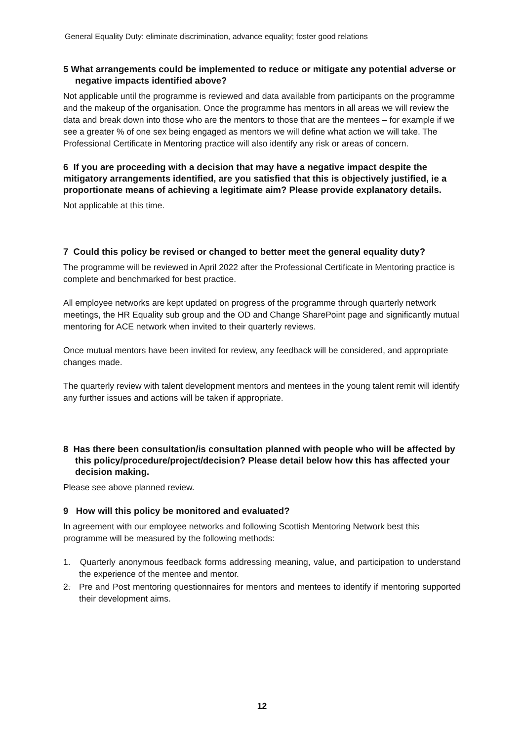General Equality Duty: eliminate discrimination, advance equality; foster good relations
5 What arrangements could be implemented to reduce or mitigate any potential adverse or negative impacts identified above?
Not applicable until the programme is reviewed and data available from participants on the programme and the makeup of the organisation. Once the programme has mentors in all areas we will review the data and break down into those who are the mentors to those that are the mentees – for example if we see a greater % of one sex being engaged as mentors we will define what action we will take. The Professional Certificate in Mentoring practice will also identify any risk or areas of concern.
6 If you are proceeding with a decision that may have a negative impact despite the mitigatory arrangements identified, are you satisfied that this is objectively justified, ie a proportionate means of achieving a legitimate aim? Please provide explanatory details.
Not applicable at this time.
7 Could this policy be revised or changed to better meet the general equality duty?
The programme will be reviewed in April 2022 after the Professional Certificate in Mentoring practice is complete and benchmarked for best practice.
All employee networks are kept updated on progress of the programme through quarterly network meetings, the HR Equality sub group and the OD and Change SharePoint page and significantly mutual mentoring for ACE network when invited to their quarterly reviews.
Once mutual mentors have been invited for review, any feedback will be considered, and appropriate changes made.
The quarterly review with talent development mentors and mentees in the young talent remit will identify any further issues and actions will be taken if appropriate.
8 Has there been consultation/is consultation planned with people who will be affected by this policy/procedure/project/decision? Please detail below how this has affected your decision making.
Please see above planned review.
9 How will this policy be monitored and evaluated?
In agreement with our employee networks and following Scottish Mentoring Network best this programme will be measured by the following methods:
1. Quarterly anonymous feedback forms addressing meaning, value, and participation to understand the experience of the mentee and mentor.
2. Pre and Post mentoring questionnaires for mentors and mentees to identify if mentoring supported their development aims.
12